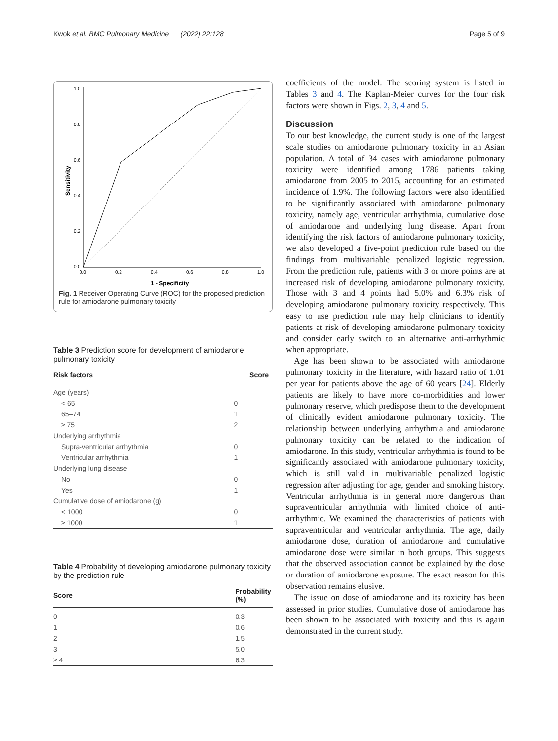Kwok et al. BMC Pulmonary Medicine (2022) 22:128 Page 5 of 9
1.0
0.8
0.6
0.4
0.2
0.0
0.0
0.2
0.4
0.6
0.8
1.0
1 - Specificity
Sensitivity
Fig. 1 Receiver Operating Curve (ROC) for the proposed prediction rule for amiodarone pulmonary toxicity
Table 3 Prediction score for development of amiodarone pulmonary toxicity
| Risk factors | Score |
| --- | --- |
| Age (years) | |
| < 65 | 0 |
| 65–74 | 1 |
| ≥ 75 | 2 |
| Underlying arrhythmia | |
| Supra-ventricular arrhythmia | 0 |
| Ventricular arrhythmia | 1 |
| Underlying lung disease | |
| No | 0 |
| Yes | 1 |
| Cumulative dose of amiodarone (g) | |
| < 1000 | 0 |
| ≥ 1000 | 1 |
Table 4 Probability of developing amiodarone pulmonary toxicity by the prediction rule
| Score | Probability (%) |
| --- | --- |
| 0 | 0.3 |
| 1 | 0.6 |
| 2 | 1.5 |
| 3 | 5.0 |
| ≥ 4 | 6.3 |
coefficients of the model. The scoring system is listed in Tables 3 and 4. The Kaplan-Meier curves for the four risk factors were shown in Figs. 2, 3, 4 and 5.
Discussion
To our best knowledge, the current study is one of the largest scale studies on amiodarone pulmonary toxicity in an Asian population. A total of 34 cases with amiodarone pulmonary toxicity were identified among 1786 patients taking amiodarone from 2005 to 2015, accounting for an estimated incidence of 1.9%. The following factors were also identified to be significantly associated with amiodarone pulmonary toxicity, namely age, ventricular arrhythmia, cumulative dose of amiodarone and underlying lung disease. Apart from identifying the risk factors of amiodarone pulmonary toxicity, we also developed a five-point prediction rule based on the findings from multivariable penalized logistic regression. From the prediction rule, patients with 3 or more points are at increased risk of developing amiodarone pulmonary toxicity. Those with 3 and 4 points had 5.0% and 6.3% risk of developing amiodarone pulmonary toxicity respectively. This easy to use prediction rule may help clinicians to identify patients at risk of developing amiodarone pulmonary toxicity and consider early switch to an alternative anti-arrhythmic when appropriate.
Age has been shown to be associated with amiodarone pulmonary toxicity in the literature, with hazard ratio of 1.01 per year for patients above the age of 60 years [24]. Elderly patients are likely to have more co-morbidities and lower pulmonary reserve, which predispose them to the development of clinically evident amiodarone pulmonary toxicity. The relationship between underlying arrhythmia and amiodarone pulmonary toxicity can be related to the indication of amiodarone. In this study, ventricular arrhythmia is found to be significantly associated with amiodarone pulmonary toxicity, which is still valid in multivariable penalized logistic regression after adjusting for age, gender and smoking history. Ventricular arrhythmia is in general more dangerous than supraventricular arrhythmia with limited choice of anti-arrhythmic. We examined the characteristics of patients with supraventricular and ventricular arrhythmia. The age, daily amiodarone dose, duration of amiodarone and cumulative amiodarone dose were similar in both groups. This suggests that the observed association cannot be explained by the dose or duration of amiodarone exposure. The exact reason for this observation remains elusive.
The issue on dose of amiodarone and its toxicity has been assessed in prior studies. Cumulative dose of amiodarone has been shown to be associated with toxicity and this is again demonstrated in the current study.